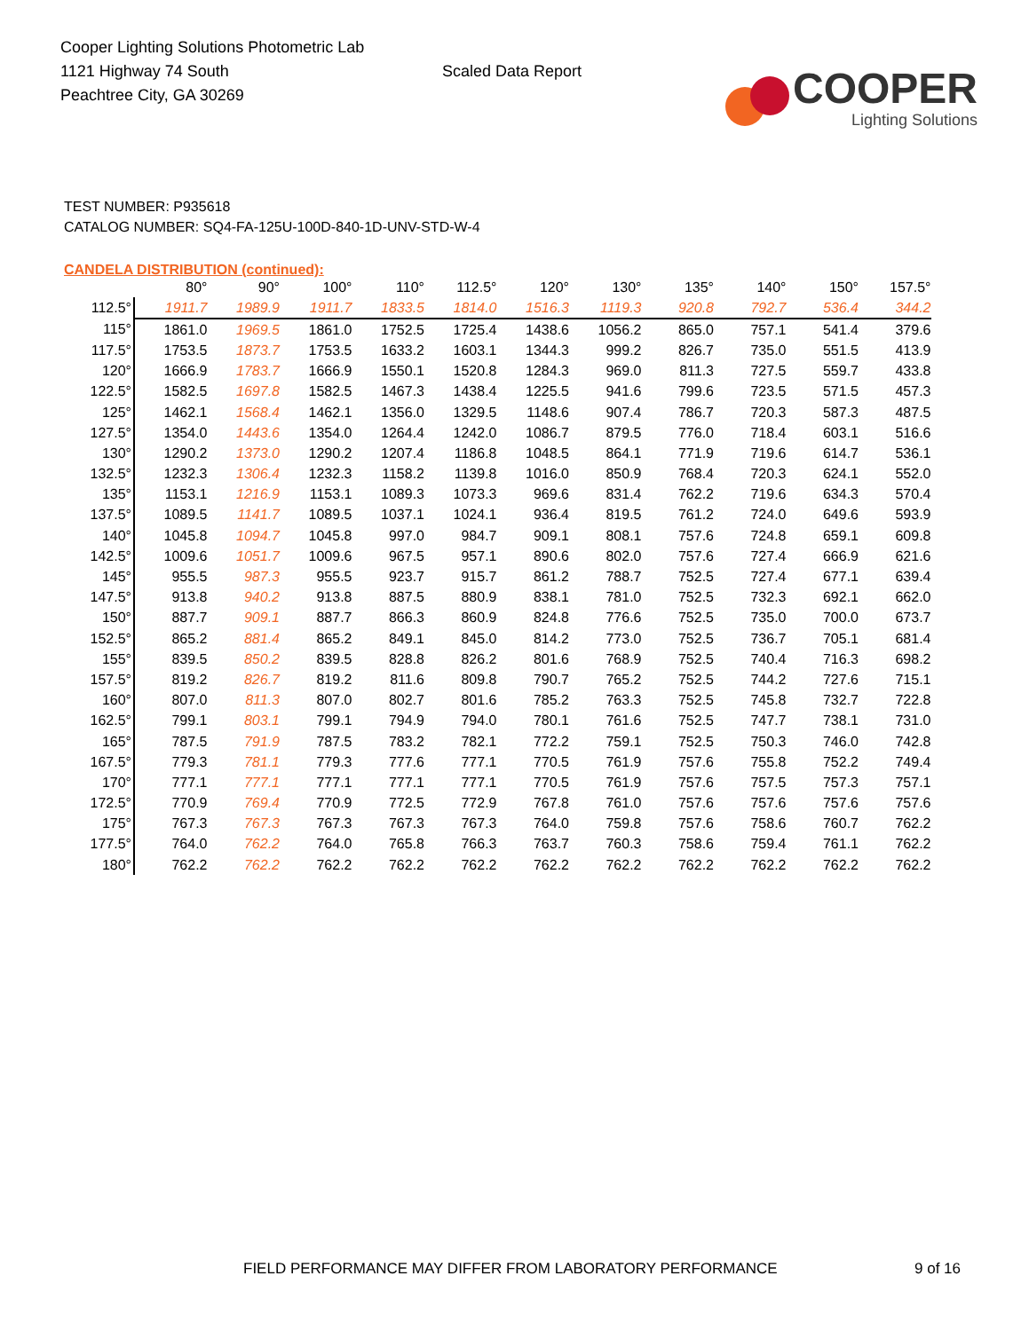Cooper Lighting Solutions Photometric Lab
1121 Highway 74 South
Peachtree City, GA 30269
Scaled Data Report
COOPER
Lighting Solutions
TEST NUMBER: P935618
CATALOG NUMBER: SQ4-FA-125U-100D-840-1D-UNV-STD-W-4
CANDELA DISTRIBUTION (continued):
| | 80° | 90° | 100° | 110° | 112.5° | 120° | 130° | 135° | 140° | 150° | 157.5° |
| --- | --- | --- | --- | --- | --- | --- | --- | --- | --- | --- | --- |
| 112.5° | 1911.7 | 1989.9 | 1911.7 | 1833.5 | 1814.0 | 1516.3 | 1119.3 | 920.8 | 792.7 | 536.4 | 344.2 |
| 115° | 1861.0 | 1969.5 | 1861.0 | 1752.5 | 1725.4 | 1438.6 | 1056.2 | 865.0 | 757.1 | 541.4 | 379.6 |
| 117.5° | 1753.5 | 1873.7 | 1753.5 | 1633.2 | 1603.1 | 1344.3 | 999.2 | 826.7 | 735.0 | 551.5 | 413.9 |
| 120° | 1666.9 | 1783.7 | 1666.9 | 1550.1 | 1520.8 | 1284.3 | 969.0 | 811.3 | 727.5 | 559.7 | 433.8 |
| 122.5° | 1582.5 | 1697.8 | 1582.5 | 1467.3 | 1438.4 | 1225.5 | 941.6 | 799.6 | 723.5 | 571.5 | 457.3 |
| 125° | 1462.1 | 1568.4 | 1462.1 | 1356.0 | 1329.5 | 1148.6 | 907.4 | 786.7 | 720.3 | 587.3 | 487.5 |
| 127.5° | 1354.0 | 1443.6 | 1354.0 | 1264.4 | 1242.0 | 1086.7 | 879.5 | 776.0 | 718.4 | 603.1 | 516.6 |
| 130° | 1290.2 | 1373.0 | 1290.2 | 1207.4 | 1186.8 | 1048.5 | 864.1 | 771.9 | 719.6 | 614.7 | 536.1 |
| 132.5° | 1232.3 | 1306.4 | 1232.3 | 1158.2 | 1139.8 | 1016.0 | 850.9 | 768.4 | 720.3 | 624.1 | 552.0 |
| 135° | 1153.1 | 1216.9 | 1153.1 | 1089.3 | 1073.3 | 969.6 | 831.4 | 762.2 | 719.6 | 634.3 | 570.4 |
| 137.5° | 1089.5 | 1141.7 | 1089.5 | 1037.1 | 1024.1 | 936.4 | 819.5 | 761.2 | 724.0 | 649.6 | 593.9 |
| 140° | 1045.8 | 1094.7 | 1045.8 | 997.0 | 984.7 | 909.1 | 808.1 | 757.6 | 724.8 | 659.1 | 609.8 |
| 142.5° | 1009.6 | 1051.7 | 1009.6 | 967.5 | 957.1 | 890.6 | 802.0 | 757.6 | 727.4 | 666.9 | 621.6 |
| 145° | 955.5 | 987.3 | 955.5 | 923.7 | 915.7 | 861.2 | 788.7 | 752.5 | 727.4 | 677.1 | 639.4 |
| 147.5° | 913.8 | 940.2 | 913.8 | 887.5 | 880.9 | 838.1 | 781.0 | 752.5 | 732.3 | 692.1 | 662.0 |
| 150° | 887.7 | 909.1 | 887.7 | 866.3 | 860.9 | 824.8 | 776.6 | 752.5 | 735.0 | 700.0 | 673.7 |
| 152.5° | 865.2 | 881.4 | 865.2 | 849.1 | 845.0 | 814.2 | 773.0 | 752.5 | 736.7 | 705.1 | 681.4 |
| 155° | 839.5 | 850.2 | 839.5 | 828.8 | 826.2 | 801.6 | 768.9 | 752.5 | 740.4 | 716.3 | 698.2 |
| 157.5° | 819.2 | 826.7 | 819.2 | 811.6 | 809.8 | 790.7 | 765.2 | 752.5 | 744.2 | 727.6 | 715.1 |
| 160° | 807.0 | 811.3 | 807.0 | 802.7 | 801.6 | 785.2 | 763.3 | 752.5 | 745.8 | 732.7 | 722.8 |
| 162.5° | 799.1 | 803.1 | 799.1 | 794.9 | 794.0 | 780.1 | 761.6 | 752.5 | 747.7 | 738.1 | 731.0 |
| 165° | 787.5 | 791.9 | 787.5 | 783.2 | 782.1 | 772.2 | 759.1 | 752.5 | 750.3 | 746.0 | 742.8 |
| 167.5° | 779.3 | 781.1 | 779.3 | 777.6 | 777.1 | 770.5 | 761.9 | 757.6 | 755.8 | 752.2 | 749.4 |
| 170° | 777.1 | 777.1 | 777.1 | 777.1 | 777.1 | 770.5 | 761.9 | 757.6 | 757.5 | 757.3 | 757.1 |
| 172.5° | 770.9 | 769.4 | 770.9 | 772.5 | 772.9 | 767.8 | 761.0 | 757.6 | 757.6 | 757.6 | 757.6 |
| 175° | 767.3 | 767.3 | 767.3 | 767.3 | 767.3 | 764.0 | 759.8 | 757.6 | 758.6 | 760.7 | 762.2 |
| 177.5° | 764.0 | 762.2 | 764.0 | 765.8 | 766.3 | 763.7 | 760.3 | 758.6 | 759.4 | 761.1 | 762.2 |
| 180° | 762.2 | 762.2 | 762.2 | 762.2 | 762.2 | 762.2 | 762.2 | 762.2 | 762.2 | 762.2 | 762.2 |
FIELD PERFORMANCE MAY DIFFER FROM LABORATORY PERFORMANCE
9 of 16